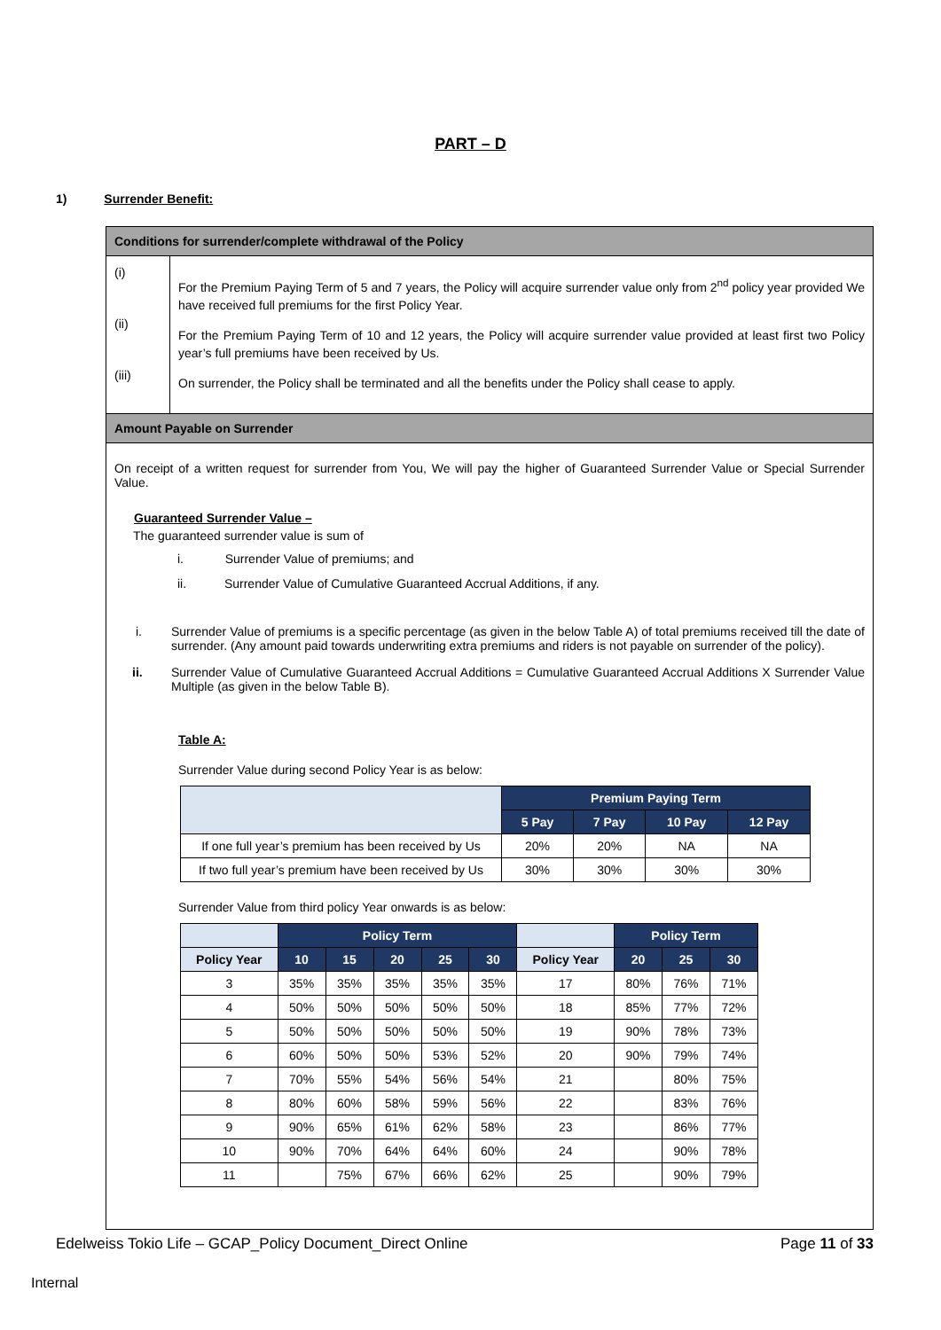PART – D
1) Surrender Benefit:
Conditions for surrender/complete withdrawal of the Policy
(i)
(ii)
(iii)
For the Premium Paying Term of 5 and 7 years, the Policy will acquire surrender value only from 2<sup>nd</sup> policy year provided We have received full premiums for the first Policy Year.
For the Premium Paying Term of 10 and 12 years, the Policy will acquire surrender value provided at least first two Policy year’s full premiums have been received by Us.
On surrender, the Policy shall be terminated and all the benefits under the Policy shall cease to apply.
Amount Payable on Surrender
On receipt of a written request for surrender from You, We will pay the higher of Guaranteed Surrender Value or Special Surrender Value.
Guaranteed Surrender Value –
The guaranteed surrender value is sum of
i. Surrender Value of premiums; and
ii. Surrender Value of Cumulative Guaranteed Accrual Additions, if any.
i. Surrender Value of premiums is a specific percentage (as given in the below Table A) of total premiums received till the date of surrender. (Any amount paid towards underwriting extra premiums and riders is not payable on surrender of the policy).
ii. Surrender Value of Cumulative Guaranteed Accrual Additions = Cumulative Guaranteed Accrual Additions X Surrender Value Multiple (as given in the below Table B).
Table A:
Surrender Value during second Policy Year is as below:
| | Premium Paying Term | | | |
| | 5 Pay | 7 Pay | 10 Pay | 12 Pay |
| If one full year’s premium has been received by Us | 20% | 20% | NA | NA |
| If two full year’s premium have been received by Us | 30% | 30% | 30% | 30% |
Surrender Value from third policy Year onwards is as below:
| | Policy Term | | | | | | Policy Term | | |
| Policy Year | 10 | 15 | 20 | 25 | 30 | Policy Year | 20 | 25 | 30 |
| 3 | 35% | 35% | 35% | 35% | 35% | 17 | 80% | 76% | 71% |
| 4 | 50% | 50% | 50% | 50% | 50% | 18 | 85% | 77% | 72% |
| 5 | 50% | 50% | 50% | 50% | 50% | 19 | 90% | 78% | 73% |
| 6 | 60% | 50% | 50% | 53% | 52% | 20 | 90% | 79% | 74% |
| 7 | 70% | 55% | 54% | 56% | 54% | 21 | | 80% | 75% |
| 8 | 80% | 60% | 58% | 59% | 56% | 22 | | 83% | 76% |
| 9 | 90% | 65% | 61% | 62% | 58% | 23 | | 86% | 77% |
| 10 | 90% | 70% | 64% | 64% | 60% | 24 | | 90% | 78% |
| 11 | | 75% | 67% | 66% | 62% | 25 | | 90% | 79% |
Edelweiss Tokio Life – GCAP_Policy Document_Direct Online Page 11 of 33
Internal